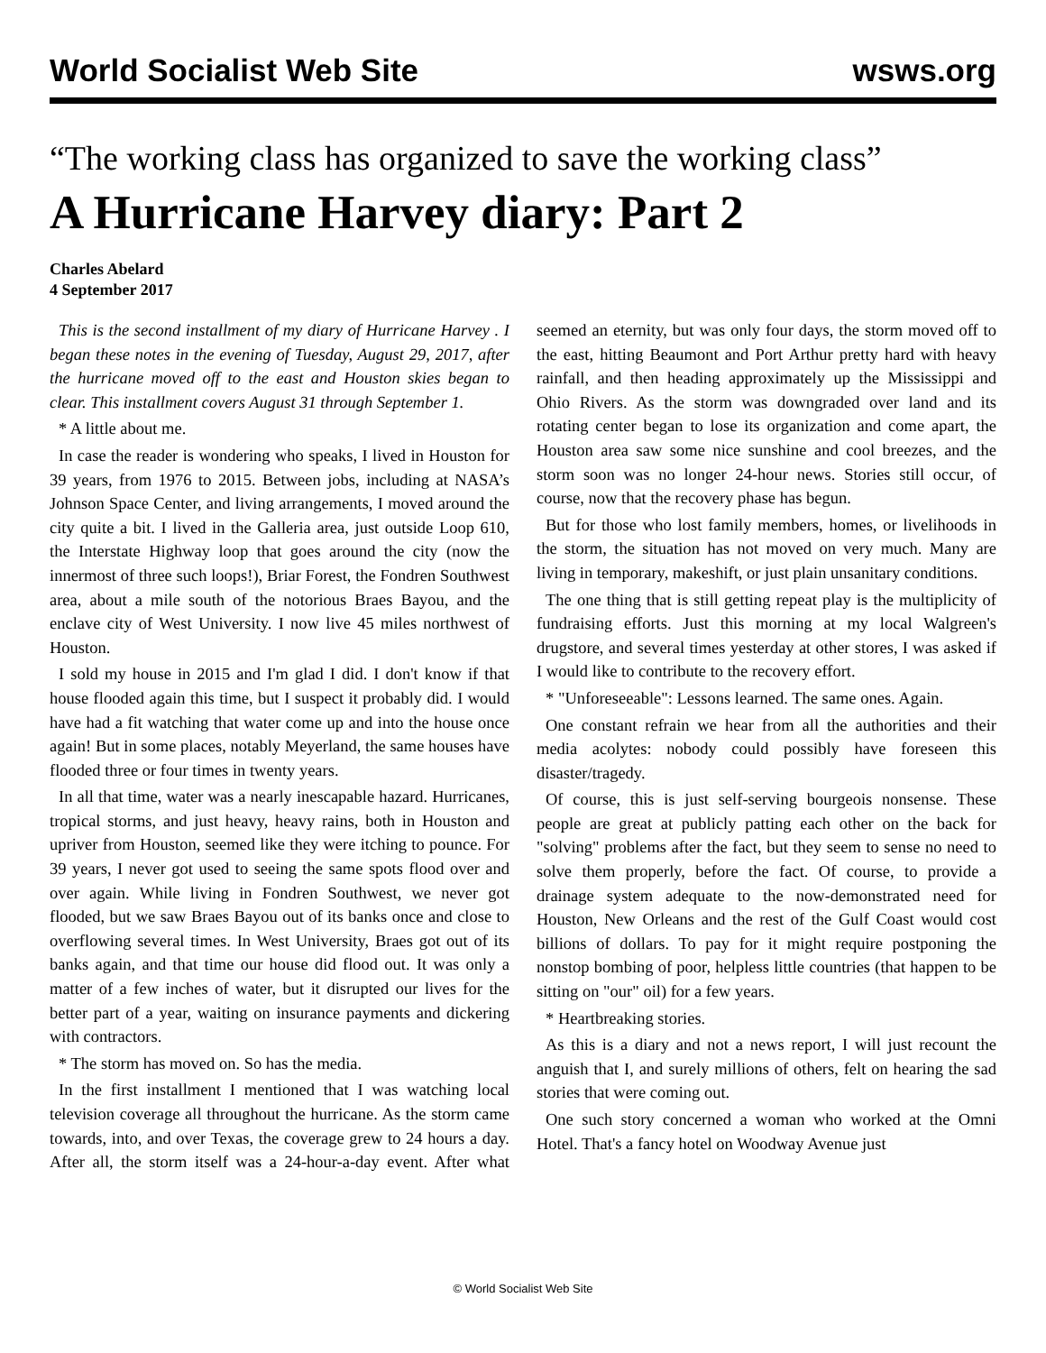World Socialist Web Site wsws.org
“The working class has organized to save the working class”
A Hurricane Harvey diary: Part 2
Charles Abelard
4 September 2017
This is the second installment of my diary of Hurricane Harvey . I began these notes in the evening of Tuesday, August 29, 2017, after the hurricane moved off to the east and Houston skies began to clear. This installment covers August 31 through September 1.
* A little about me.
In case the reader is wondering who speaks, I lived in Houston for 39 years, from 1976 to 2015. Between jobs, including at NASA’s Johnson Space Center, and living arrangements, I moved around the city quite a bit. I lived in the Galleria area, just outside Loop 610, the Interstate Highway loop that goes around the city (now the innermost of three such loops!), Briar Forest, the Fondren Southwest area, about a mile south of the notorious Braes Bayou, and the enclave city of West University. I now live 45 miles northwest of Houston.
I sold my house in 2015 and I'm glad I did. I don't know if that house flooded again this time, but I suspect it probably did. I would have had a fit watching that water come up and into the house once again! But in some places, notably Meyerland, the same houses have flooded three or four times in twenty years.
In all that time, water was a nearly inescapable hazard. Hurricanes, tropical storms, and just heavy, heavy rains, both in Houston and upriver from Houston, seemed like they were itching to pounce. For 39 years, I never got used to seeing the same spots flood over and over again. While living in Fondren Southwest, we never got flooded, but we saw Braes Bayou out of its banks once and close to overflowing several times. In West University, Braes got out of its banks again, and that time our house did flood out. It was only a matter of a few inches of water, but it disrupted our lives for the better part of a year, waiting on insurance payments and dickering with contractors.
* The storm has moved on. So has the media.
In the first installment I mentioned that I was watching local television coverage all throughout the hurricane. As the storm came towards, into, and over Texas, the coverage grew to 24 hours a day. After all, the storm itself was a 24-hour-a-day event. After what seemed an eternity, but was only four days, the storm moved off to the east, hitting Beaumont and Port Arthur pretty hard with heavy rainfall, and then heading approximately up the Mississippi and Ohio Rivers. As the storm was downgraded over land and its rotating center began to lose its organization and come apart, the Houston area saw some nice sunshine and cool breezes, and the storm soon was no longer 24-hour news. Stories still occur, of course, now that the recovery phase has begun.
But for those who lost family members, homes, or livelihoods in the storm, the situation has not moved on very much. Many are living in temporary, makeshift, or just plain unsanitary conditions.
The one thing that is still getting repeat play is the multiplicity of fundraising efforts. Just this morning at my local Walgreen's drugstore, and several times yesterday at other stores, I was asked if I would like to contribute to the recovery effort.
* "Unforeseeable": Lessons learned. The same ones. Again.
One constant refrain we hear from all the authorities and their media acolytes: nobody could possibly have foreseen this disaster/tragedy.
Of course, this is just self-serving bourgeois nonsense. These people are great at publicly patting each other on the back for "solving" problems after the fact, but they seem to sense no need to solve them properly, before the fact. Of course, to provide a drainage system adequate to the now-demonstrated need for Houston, New Orleans and the rest of the Gulf Coast would cost billions of dollars. To pay for it might require postponing the nonstop bombing of poor, helpless little countries (that happen to be sitting on "our" oil) for a few years.
* Heartbreaking stories.
As this is a diary and not a news report, I will just recount the anguish that I, and surely millions of others, felt on hearing the sad stories that were coming out.
One such story concerned a woman who worked at the Omni Hotel. That's a fancy hotel on Woodway Avenue just
© World Socialist Web Site